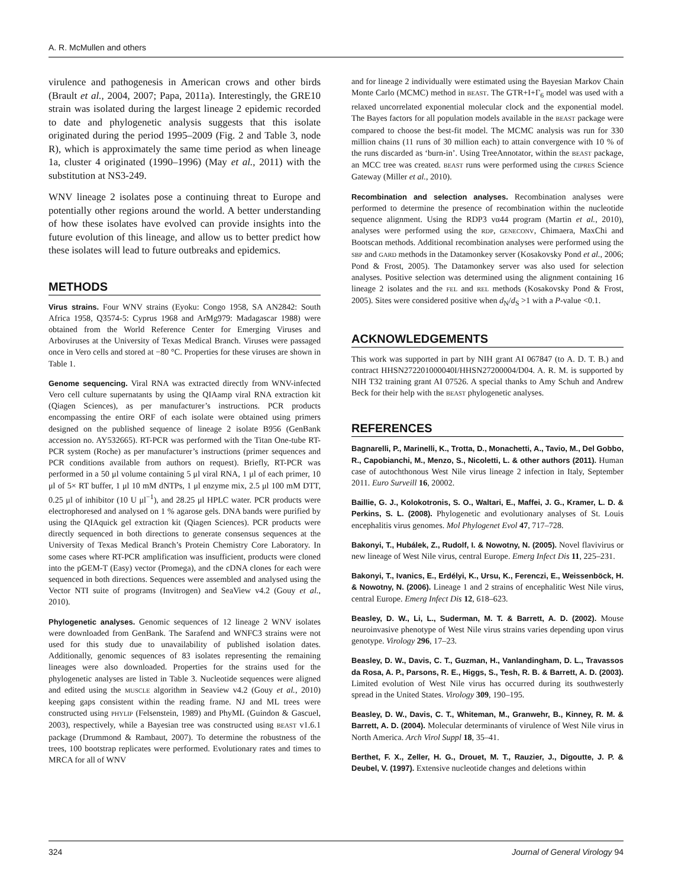A. R. McMullen and others
virulence and pathogenesis in American crows and other birds (Brault et al., 2004, 2007; Papa, 2011a). Interestingly, the GRE10 strain was isolated during the largest lineage 2 epidemic recorded to date and phylogenetic analysis suggests that this isolate originated during the period 1995–2009 (Fig. 2 and Table 3, node R), which is approximately the same time period as when lineage 1a, cluster 4 originated (1990–1996) (May et al., 2011) with the substitution at NS3-249.
WNV lineage 2 isolates pose a continuing threat to Europe and potentially other regions around the world. A better understanding of how these isolates have evolved can provide insights into the future evolution of this lineage, and allow us to better predict how these isolates will lead to future outbreaks and epidemics.
METHODS
Virus strains. Four WNV strains (Eyoku: Congo 1958, SA AN2842: South Africa 1958, Q3574-5: Cyprus 1968 and ArMg979: Madagascar 1988) were obtained from the World Reference Center for Emerging Viruses and Arboviruses at the University of Texas Medical Branch. Viruses were passaged once in Vero cells and stored at −80 °C. Properties for these viruses are shown in Table 1.
Genome sequencing. Viral RNA was extracted directly from WNV-infected Vero cell culture supernatants by using the QIAamp viral RNA extraction kit (Qiagen Sciences), as per manufacturer’s instructions. PCR products encompassing the entire ORF of each isolate were obtained using primers designed on the published sequence of lineage 2 isolate B956 (GenBank accession no. AY532665). RT-PCR was performed with the Titan One-tube RT-PCR system (Roche) as per manufacturer’s instructions (primer sequences and PCR conditions available from authors on request). Briefly, RT-PCR was performed in a 50 μl volume containing 5 μl viral RNA, 1 μl of each primer, 10 μl of 5× RT buffer, 1 μl 10 mM dNTPs, 1 μl enzyme mix, 2.5 μl 100 mM DTT, 0.25 μl of inhibitor (10 U μl<sup>−1</sup>), and 28.25 μl HPLC water. PCR products were electrophoresed and analysed on 1 % agarose gels. DNA bands were purified by using the QIAquick gel extraction kit (Qiagen Sciences). PCR products were directly sequenced in both directions to generate consensus sequences at the University of Texas Medical Branch’s Protein Chemistry Core Laboratory. In some cases where RT-PCR amplification was insufficient, products were cloned into the pGEM-T (Easy) vector (Promega), and the cDNA clones for each were sequenced in both directions. Sequences were assembled and analysed using the Vector NTI suite of programs (Invitrogen) and SeaView v4.2 (Gouy et al., 2010).
Phylogenetic analyses. Genomic sequences of 12 lineage 2 WNV isolates were downloaded from GenBank. The Sarafend and WNFC3 strains were not used for this study due to unavailability of published isolation dates. Additionally, genomic sequences of 83 isolates representing the remaining lineages were also downloaded. Properties for the strains used for the phylogenetic analyses are listed in Table 3. Nucleotide sequences were aligned and edited using the MUSCLE algorithm in Seaview v4.2 (Gouy et al., 2010) keeping gaps consistent within the reading frame. NJ and ML trees were constructed using PHYLIP (Felsenstein, 1989) and PhyML (Guindon & Gascuel, 2003), respectively, while a Bayesian tree was constructed using BEAST v1.6.1 package (Drummond & Rambaut, 2007). To determine the robustness of the trees, 100 bootstrap replicates were performed. Evolutionary rates and times to MRCA for all of WNV
and for lineage 2 individually were estimated using the Bayesian Markov Chain Monte Carlo (MCMC) method in BEAST. The GTR+I+Γ<sub>6</sub> model was used with a relaxed uncorrelated exponential molecular clock and the exponential model. The Bayes factors for all population models available in the BEAST package were compared to choose the best-fit model. The MCMC analysis was run for 330 million chains (11 runs of 30 million each) to attain convergence with 10 % of the runs discarded as ‘burn-in’. Using TreeAnnotator, within the BEAST package, an MCC tree was created. BEAST runs were performed using the CIPRES Science Gateway (Miller et al., 2010).
Recombination and selection analyses. Recombination analyses were performed to determine the presence of recombination within the nucleotide sequence alignment. Using the RDP3 vα44 program (Martin et al., 2010), analyses were performed using the RDP, GENECONV, Chimaera, MaxChi and Bootscan methods. Additional recombination analyses were performed using the SBP and GARD methods in the Datamonkey server (Kosakovsky Pond et al., 2006; Pond & Frost, 2005). The Datamonkey server was also used for selection analyses. Positive selection was determined using the alignment containing 16 lineage 2 isolates and the FEL and REL methods (Kosakovsky Pond & Frost, 2005). Sites were considered positive when d<sub>N</sub>/d<sub>S</sub> >1 with a P-value <0.1.
ACKNOWLEDGEMENTS
This work was supported in part by NIH grant AI 067847 (to A. D. T. B.) and contract HHSN272201000040I/HHSN27200004/D04. A. R. M. is supported by NIH T32 training grant AI 07526. A special thanks to Amy Schuh and Andrew Beck for their help with the BEAST phylogenetic analyses.
REFERENCES
Bagnarelli, P., Marinelli, K., Trotta, D., Monachetti, A., Tavio, M., Del Gobbo, R., Capobianchi, M., Menzo, S., Nicoletti, L. & other authors (2011). Human case of autochthonous West Nile virus lineage 2 infection in Italy, September 2011. Euro Surveill 16, 20002.
Baillie, G. J., Kolokotronis, S. O., Waltari, E., Maffei, J. G., Kramer, L. D. & Perkins, S. L. (2008). Phylogenetic and evolutionary analyses of St. Louis encephalitis virus genomes. Mol Phylogenet Evol 47, 717–728.
Bakonyi, T., Hubálek, Z., Rudolf, I. & Nowotny, N. (2005). Novel flavivirus or new lineage of West Nile virus, central Europe. Emerg Infect Dis 11, 225–231.
Bakonyi, T., Ivanics, E., Erdélyi, K., Ursu, K., Ferenczi, E., Weissenböck, H. & Nowotny, N. (2006). Lineage 1 and 2 strains of encephalitic West Nile virus, central Europe. Emerg Infect Dis 12, 618–623.
Beasley, D. W., Li, L., Suderman, M. T. & Barrett, A. D. (2002). Mouse neuroinvasive phenotype of West Nile virus strains varies depending upon virus genotype. Virology 296, 17–23.
Beasley, D. W., Davis, C. T., Guzman, H., Vanlandingham, D. L., Travassos da Rosa, A. P., Parsons, R. E., Higgs, S., Tesh, R. B. & Barrett, A. D. (2003). Limited evolution of West Nile virus has occurred during its southwesterly spread in the United States. Virology 309, 190–195.
Beasley, D. W., Davis, C. T., Whiteman, M., Granwehr, B., Kinney, R. M. & Barrett, A. D. (2004). Molecular determinants of virulence of West Nile virus in North America. Arch Virol Suppl 18, 35–41.
Berthet, F. X., Zeller, H. G., Drouet, M. T., Rauzier, J., Digoutte, J. P. & Deubel, V. (1997). Extensive nucleotide changes and deletions within
324 Journal of General Virology 94